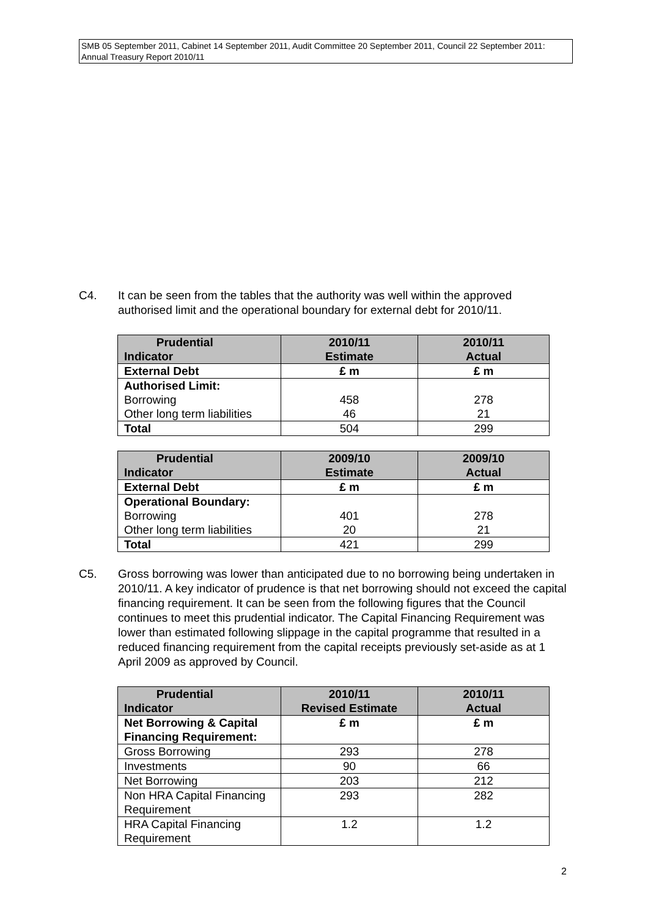SMB 05 September 2011, Cabinet 14 September 2011, Audit Committee 20 September 2011, Council 22 September 2011: Annual Treasury Report 2010/11
C4. It can be seen from the tables that the authority was well within the approved authorised limit and the operational boundary for external debt for 2010/11.
| Prudential Indicator | 2010/11 Estimate | 2010/11 Actual |
| --- | --- | --- |
| External Debt | £ m | £ m |
| Authorised Limit: Borrowing Other long term liabilities | 458 46 | 278 21 |
| Total | 504 | 299 |
| Prudential Indicator | 2009/10 Estimate | 2009/10 Actual |
| --- | --- | --- |
| External Debt | £ m | £ m |
| Operational Boundary: Borrowing Other long term liabilities | 401 20 | 278 21 |
| Total | 421 | 299 |
C5. Gross borrowing was lower than anticipated due to no borrowing being undertaken in 2010/11. A key indicator of prudence is that net borrowing should not exceed the capital financing requirement. It can be seen from the following figures that the Council continues to meet this prudential indicator. The Capital Financing Requirement was lower than estimated following slippage in the capital programme that resulted in a reduced financing requirement from the capital receipts previously set-aside as at 1 April 2009 as approved by Council.
| Prudential Indicator | 2010/11 Revised Estimate | 2010/11 Actual |
| --- | --- | --- |
| Net Borrowing & Capital Financing Requirement: | £ m | £ m |
| Gross Borrowing | 293 | 278 |
| Investments | 90 | 66 |
| Net Borrowing | 203 | 212 |
| Non HRA Capital Financing Requirement | 293 | 282 |
| HRA Capital Financing Requirement | 1.2 | 1.2 |
2